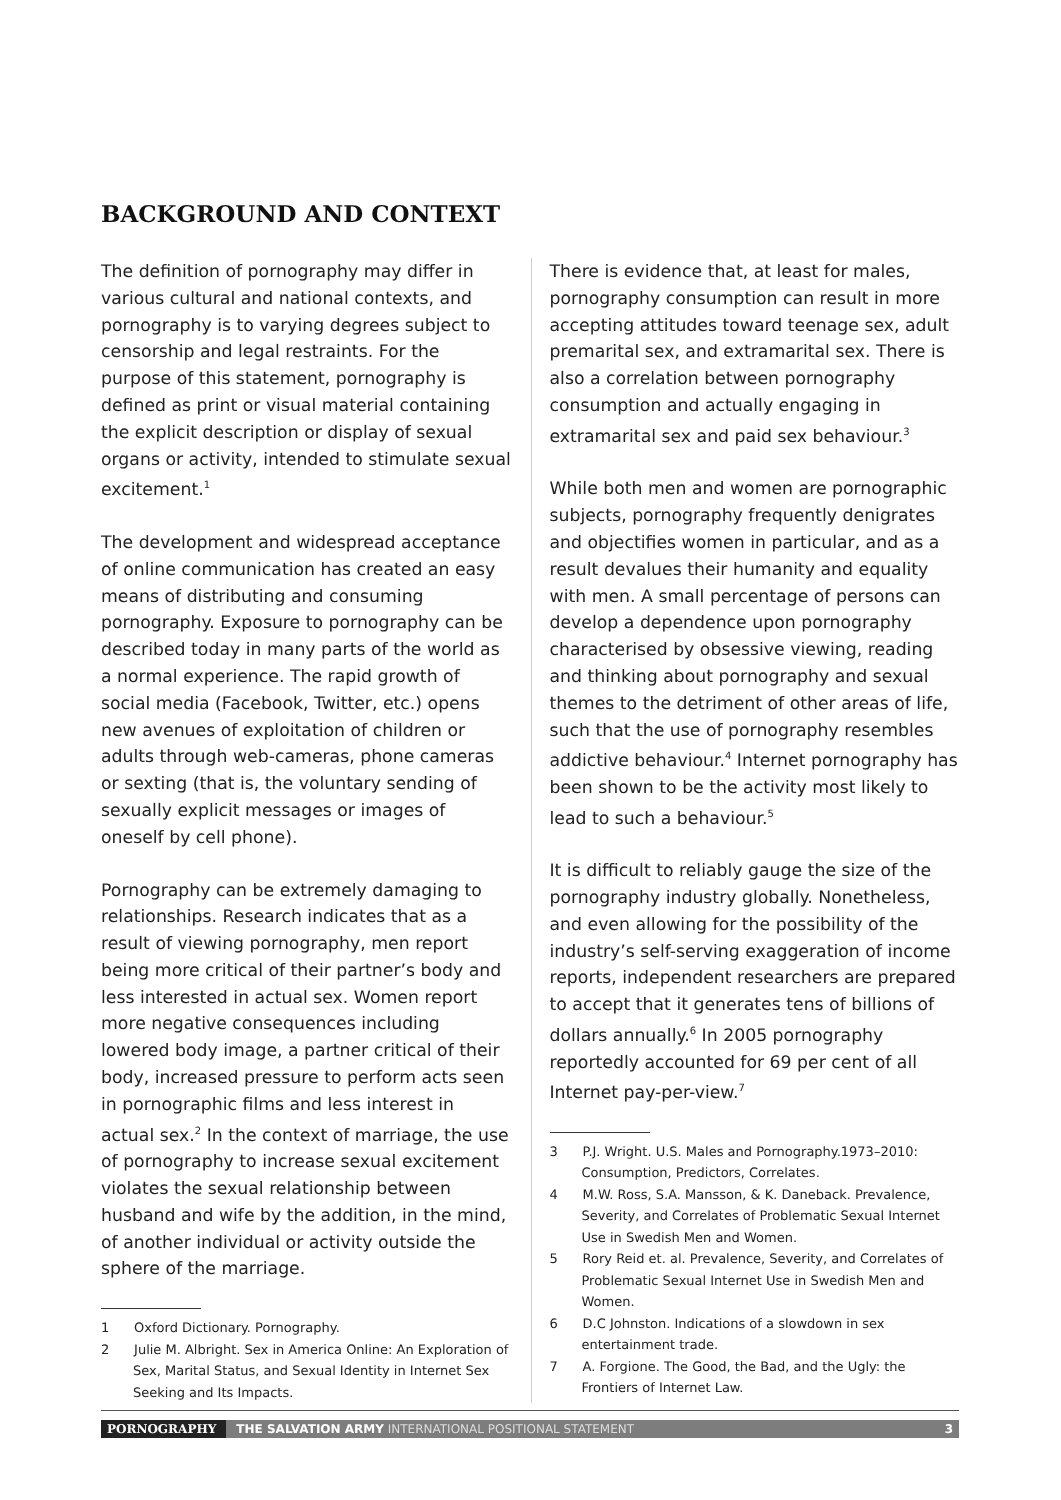BACKGROUND AND CONTEXT
The definition of pornography may differ in various cultural and national contexts, and pornography is to varying degrees subject to censorship and legal restraints. For the purpose of this statement, pornography is defined as print or visual material containing the explicit description or display of sexual organs or activity, intended to stimulate sexual excitement.<sup>1</sup>
The development and widespread acceptance of online communication has created an easy means of distributing and consuming pornography. Exposure to pornography can be described today in many parts of the world as a normal experience. The rapid growth of social media (Facebook, Twitter, etc.) opens new avenues of exploitation of children or adults through web-cameras, phone cameras or sexting (that is, the voluntary sending of sexually explicit messages or images of oneself by cell phone).
Pornography can be extremely damaging to relationships. Research indicates that as a result of viewing pornography, men report being more critical of their partner’s body and less interested in actual sex. Women report more negative consequences including lowered body image, a partner critical of their body, increased pressure to perform acts seen in pornographic films and less interest in actual sex.<sup>2</sup> In the context of marriage, the use of pornography to increase sexual excitement violates the sexual relationship between husband and wife by the addition, in the mind, of another individual or activity outside the sphere of the marriage.
1 Oxford Dictionary. Pornography.
2 Julie M. Albright. Sex in America Online: An Exploration of Sex, Marital Status, and Sexual Identity in Internet Sex Seeking and Its Impacts.
There is evidence that, at least for males, pornography consumption can result in more accepting attitudes toward teenage sex, adult premarital sex, and extramarital sex. There is also a correlation between pornography consumption and actually engaging in extramarital sex and paid sex behaviour.<sup>3</sup>
While both men and women are pornographic subjects, pornography frequently denigrates and objectifies women in particular, and as a result devalues their humanity and equality with men. A small percentage of persons can develop a dependence upon pornography characterised by obsessive viewing, reading and thinking about pornography and sexual themes to the detriment of other areas of life, such that the use of pornography resembles addictive behaviour.<sup>4</sup> Internet pornography has been shown to be the activity most likely to lead to such a behaviour.<sup>5</sup>
It is difficult to reliably gauge the size of the pornography industry globally. Nonetheless, and even allowing for the possibility of the industry’s self-serving exaggeration of income reports, independent researchers are prepared to accept that it generates tens of billions of dollars annually.<sup>6</sup> In 2005 pornography reportedly accounted for 69 per cent of all Internet pay-per-view.<sup>7</sup>
3 P.J. Wright. U.S. Males and Pornography.1973–2010: Consumption, Predictors, Correlates.
4 M.W. Ross, S.A. Mansson, & K. Daneback. Prevalence, Severity, and Correlates of Problematic Sexual Internet Use in Swedish Men and Women.
5 Rory Reid et. al. Prevalence, Severity, and Correlates of Problematic Sexual Internet Use in Swedish Men and Women.
6 D.C Johnston. Indications of a slowdown in sex entertainment trade.
7 A. Forgione. The Good, the Bad, and the Ugly: the Frontiers of Internet Law.
PORNOGRAPHY THE SALVATION ARMY INTERNATIONAL POSITIONAL STATEMENT 3